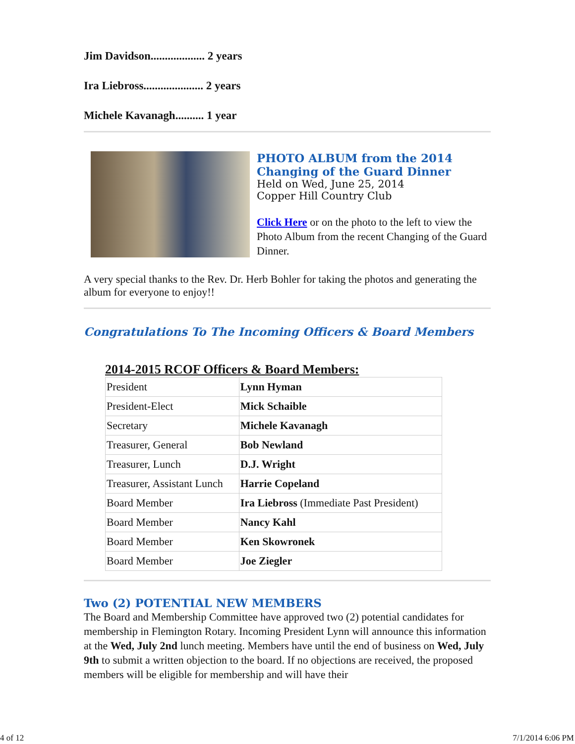Jim Davidson................... 2 years
Ira Liebross..................... 2 years
Michele Kavanagh.......... 1 year
PHOTO ALBUM from the 2014
Changing of the Guard Dinner
Held on Wed, June 25, 2014
Copper Hill Country Club
Click Here or on the photo to the left to view the Photo Album from the recent Changing of the Guard Dinner.
A very special thanks to the Rev. Dr. Herb Bohler for taking the photos and generating the album for everyone to enjoy!!
Congratulations To The Incoming Officers & Board Members
2014-2015 RCOF Officers & Board Members:
| President | Lynn Hyman |
| President-Elect | Mick Schaible |
| Secretary | Michele Kavanagh |
| Treasurer, General | Bob Newland |
| Treasurer, Lunch | D.J. Wright |
| Treasurer, Assistant Lunch | Harrie Copeland |
| Board Member | Ira Liebross (Immediate Past President) |
| Board Member | Nancy Kahl |
| Board Member | Ken Skowronek |
| Board Member | Joe Ziegler |
Two (2) POTENTIAL NEW MEMBERS
The Board and Membership Committee have approved two (2) potential candidates for membership in Flemington Rotary. Incoming President Lynn will announce this information at the Wed, July 2nd lunch meeting. Members have until the end of business on Wed, July 9th to submit a written objection to the board. If no objections are received, the proposed members will be eligible for membership and will have their
4 of 12 7/1/2014 6:06 PM